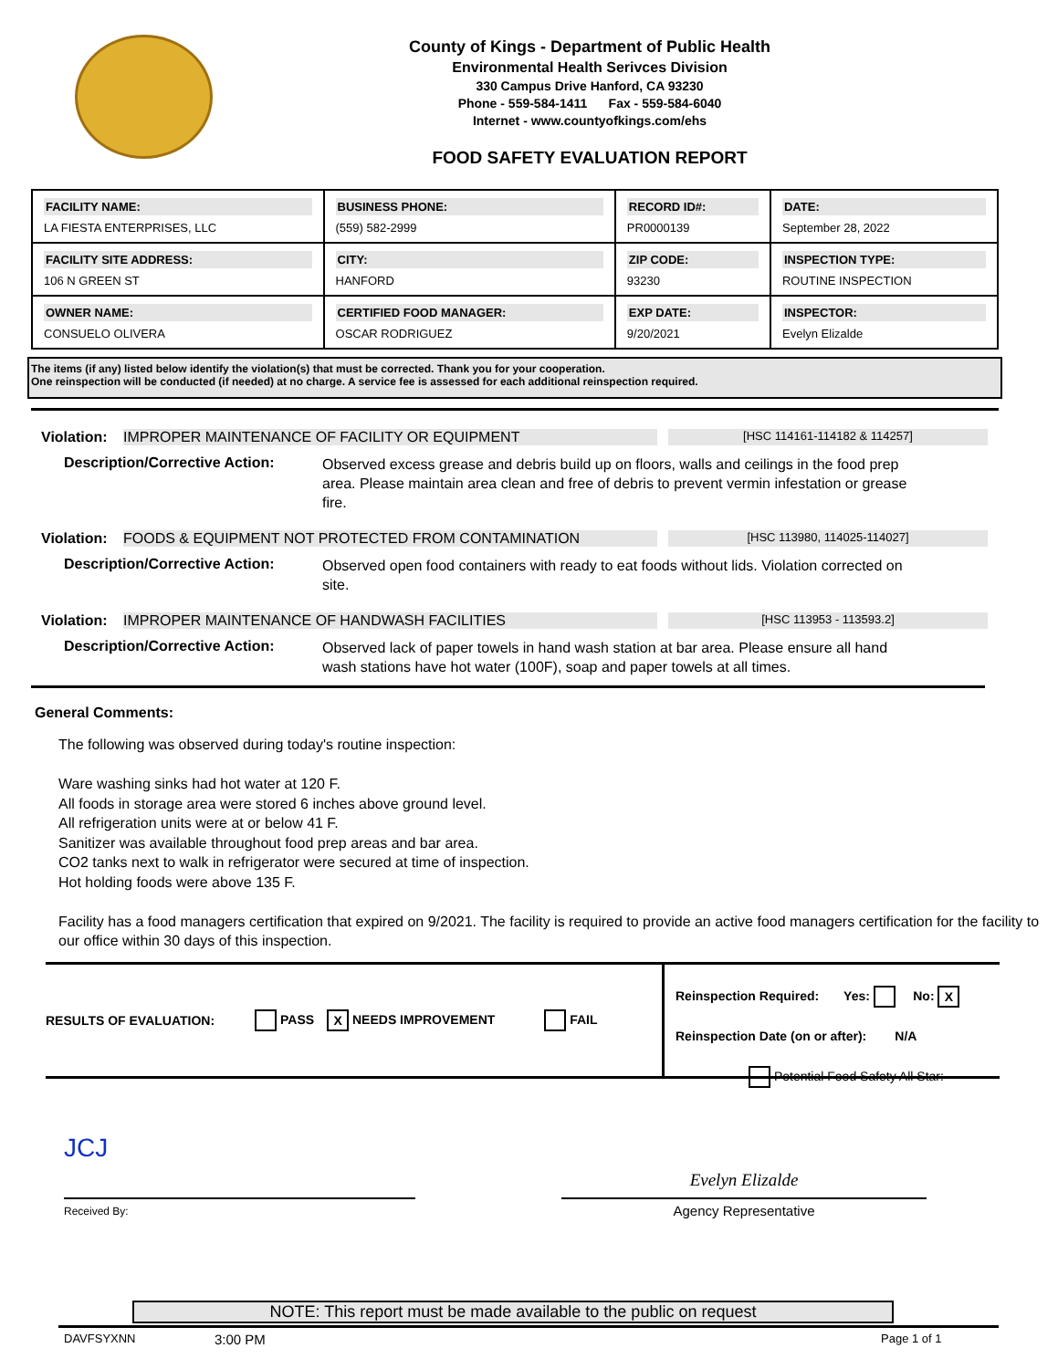County of Kings - Department of Public Health
Environmental Health Serivces Division
330 Campus Drive Hanford, CA 93230
Phone - 559-584-1411 Fax - 559-584-6040
Internet - www.countyofkings.com/ehs
FOOD SAFETY EVALUATION REPORT
| FACILITY NAME: LA FIESTA ENTERPRISES, LLC | BUSINESS PHONE: (559) 582-2999 | RECORD ID#: PR0000139 | DATE: September 28, 2022 |
| FACILITY SITE ADDRESS: 106 N GREEN ST | CITY: HANFORD | ZIP CODE: 93230 | INSPECTION TYPE: ROUTINE INSPECTION |
| OWNER NAME: CONSUELO OLIVERA | CERTIFIED FOOD MANAGER: OSCAR RODRIGUEZ | EXP DATE: 9/20/2021 | INSPECTOR: Evelyn Elizalde |
The items (if any) listed below identify the violation(s) that must be corrected. Thank you for your cooperation.
One reinspection will be conducted (if needed) at no charge. A service fee is assessed for each additional reinspection required.
Violation: IMPROPER MAINTENANCE OF FACILITY OR EQUIPMENT [HSC 114161-114182 & 114257]
Description/Corrective Action: Observed excess grease and debris build up on floors, walls and ceilings in the food prep area. Please maintain area clean and free of debris to prevent vermin infestation or grease fire.
Violation: FOODS & EQUIPMENT NOT PROTECTED FROM CONTAMINATION [HSC 113980, 114025-114027]
Description/Corrective Action: Observed open food containers with ready to eat foods without lids. Violation corrected on site.
Violation: IMPROPER MAINTENANCE OF HANDWASH FACILITIES [HSC 113953 - 113593.2]
Description/Corrective Action: Observed lack of paper towels in hand wash station at bar area. Please ensure all hand wash stations have hot water (100F), soap and paper towels at all times.
General Comments:
The following was observed during today's routine inspection:
Ware washing sinks had hot water at 120 F.
All foods in storage area were stored 6 inches above ground level.
All refrigeration units were at or below 41 F.
Sanitizer was available throughout food prep areas and bar area.
CO2 tanks next to walk in refrigerator were secured at time of inspection.
Hot holding foods were above 135 F.
Facility has a food managers certification that expired on 9/2021. The facility is required to provide an active food managers certification for the facility to our office within 30 days of this inspection.
RESULTS OF EVALUATION: PASS X NEEDS IMPROVEMENT FAIL
Reinspection Required: Yes: No: X
Reinspection Date (on or after): N/A
Potential Food Safety All Star:
JCJ
Received By:
Evelyn Elizalde
Agency Representative
NOTE: This report must be made available to the public on request
DAVFSYXNN 3:00 PM Page 1 of 1